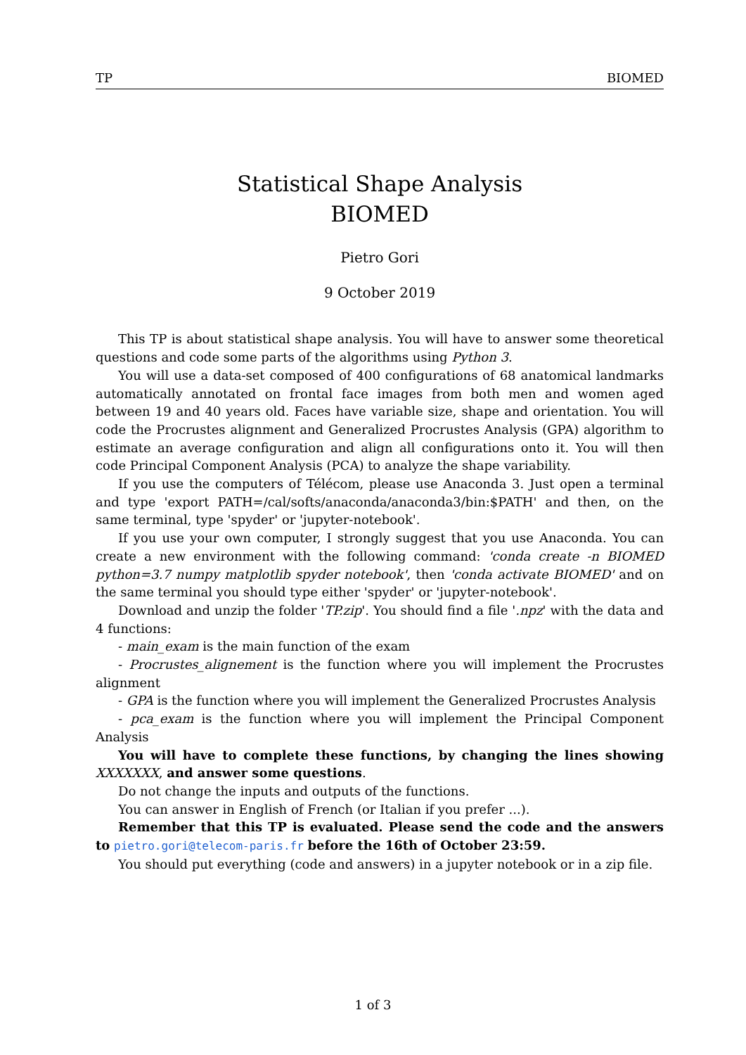TP BIOMED
Statistical Shape Analysis
BIOMED
Pietro Gori
9 October 2019
This TP is about statistical shape analysis. You will have to answer some theoretical questions and code some parts of the algorithms using Python 3.
You will use a data-set composed of 400 configurations of 68 anatomical landmarks automatically annotated on frontal face images from both men and women aged between 19 and 40 years old. Faces have variable size, shape and orientation. You will code the Procrustes alignment and Generalized Procrustes Analysis (GPA) algorithm to estimate an average configuration and align all configurations onto it. You will then code Principal Component Analysis (PCA) to analyze the shape variability.
If you use the computers of Télécom, please use Anaconda 3. Just open a terminal and type 'export PATH=/cal/softs/anaconda/anaconda3/bin:$PATH' and then, on the same terminal, type 'spyder' or 'jupyter-notebook'.
If you use your own computer, I strongly suggest that you use Anaconda. You can create a new environment with the following command: 'conda create -n BIOMED python=3.7 numpy matplotlib spyder notebook', then 'conda activate BIOMED' and on the same terminal you should type either 'spyder' or 'jupyter-notebook'.
Download and unzip the folder 'TP.zip'. You should find a file '.npz' with the data and 4 functions:
- main_exam is the main function of the exam
- Procrustes_alignement is the function where you will implement the Procrustes alignment
- GPA is the function where you will implement the Generalized Procrustes Analysis
- pca_exam is the function where you will implement the Principal Component Analysis
You will have to complete these functions, by changing the lines showing XXXXXXX, and answer some questions.
Do not change the inputs and outputs of the functions.
You can answer in English of French (or Italian if you prefer ...).
Remember that this TP is evaluated. Please send the code and the answers to pietro.gori@telecom-paris.fr before the 16th of October 23:59.
You should put everything (code and answers) in a jupyter notebook or in a zip file.
1 of 3